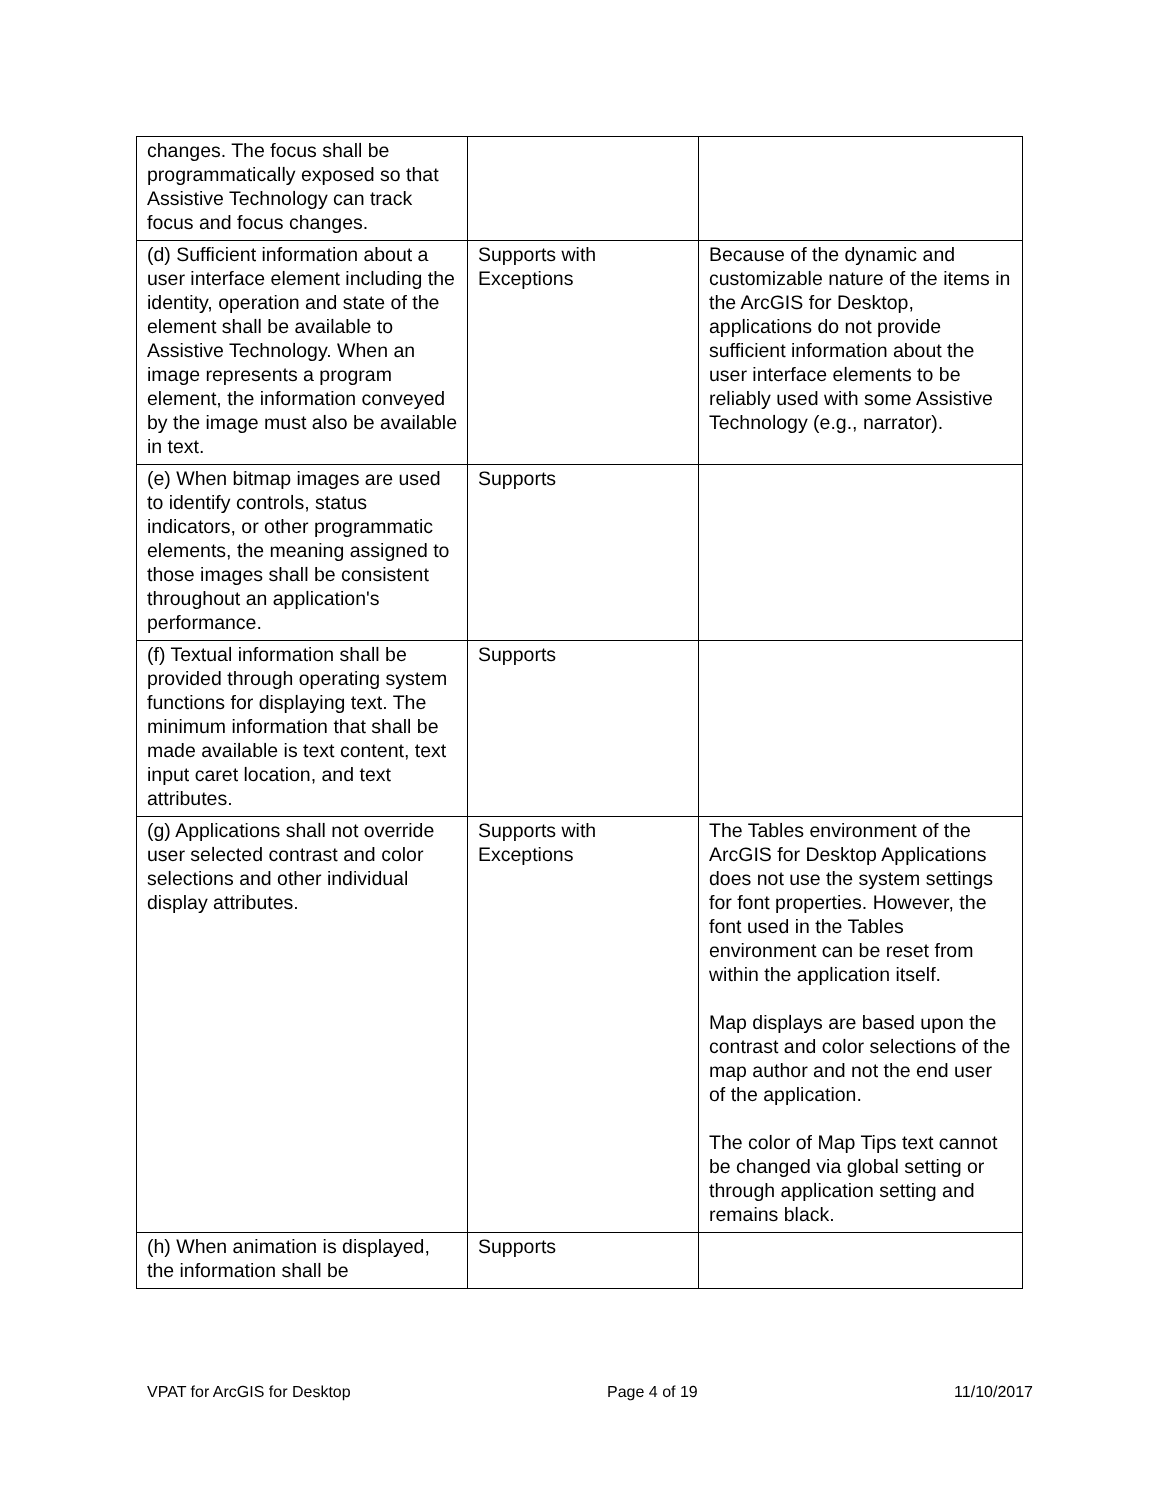| changes. The focus shall be programmatically exposed so that Assistive Technology can track focus and focus changes. | | |
| (d) Sufficient information about a user interface element including the identity, operation and state of the element shall be available to Assistive Technology. When an image represents a program element, the information conveyed by the image must also be available in text. | Supports with Exceptions | Because of the dynamic and customizable nature of the items in the ArcGIS for Desktop, applications do not provide sufficient information about the user interface elements to be reliably used with some Assistive Technology (e.g., narrator). |
| (e) When bitmap images are used to identify controls, status indicators, or other programmatic elements, the meaning assigned to those images shall be consistent throughout an application's performance. | Supports | |
| (f) Textual information shall be provided through operating system functions for displaying text. The minimum information that shall be made available is text content, text input caret location, and text attributes. | Supports | |
| (g) Applications shall not override user selected contrast and color selections and other individual display attributes. | Supports with Exceptions | The Tables environment of the ArcGIS for Desktop Applications does not use the system settings for font properties. However, the font used in the Tables environment can be reset from within the application itself. Map displays are based upon the contrast and color selections of the map author and not the end user of the application. The color of Map Tips text cannot be changed via global setting or through application setting and remains black. |
| (h) When animation is displayed, the information shall be | Supports | |
VPAT for ArcGIS for Desktop Page 4 of 19 11/10/2017